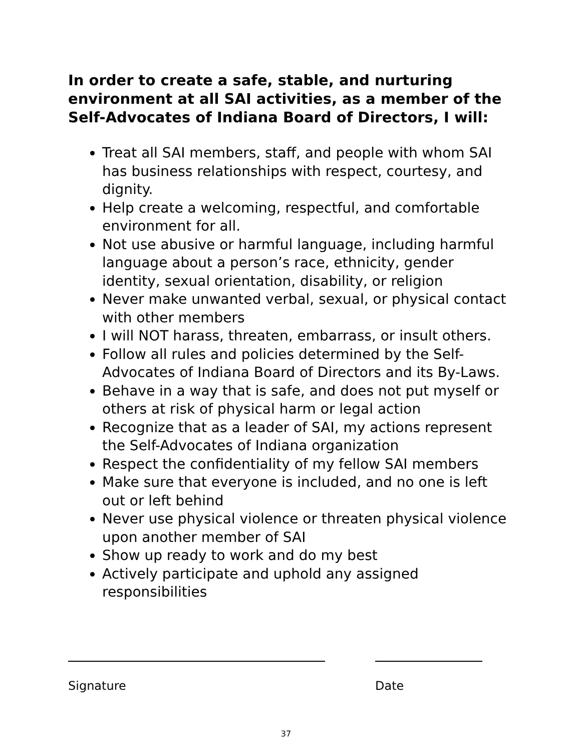In order to create a safe, stable, and nurturing environment at all SAI activities, as a member of the Self-Advocates of Indiana Board of Directors, I will:
Treat all SAI members, staff, and people with whom SAI has business relationships with respect, courtesy, and dignity.
Help create a welcoming, respectful, and comfortable environment for all.
Not use abusive or harmful language, including harmful language about a person’s race, ethnicity, gender identity, sexual orientation, disability, or religion
Never make unwanted verbal, sexual, or physical contact with other members
I will NOT harass, threaten, embarrass, or insult others.
Follow all rules and policies determined by the Self-Advocates of Indiana Board of Directors and its By-Laws.
Behave in a way that is safe, and does not put myself or others at risk of physical harm or legal action
Recognize that as a leader of SAI, my actions represent the Self-Advocates of Indiana organization
Respect the confidentiality of my fellow SAI members
Make sure that everyone is included, and no one is left out or left behind
Never use physical violence or threaten physical violence upon another member of SAI
Show up ready to work and do my best
Actively participate and uphold any assigned responsibilities
Signature Date
37